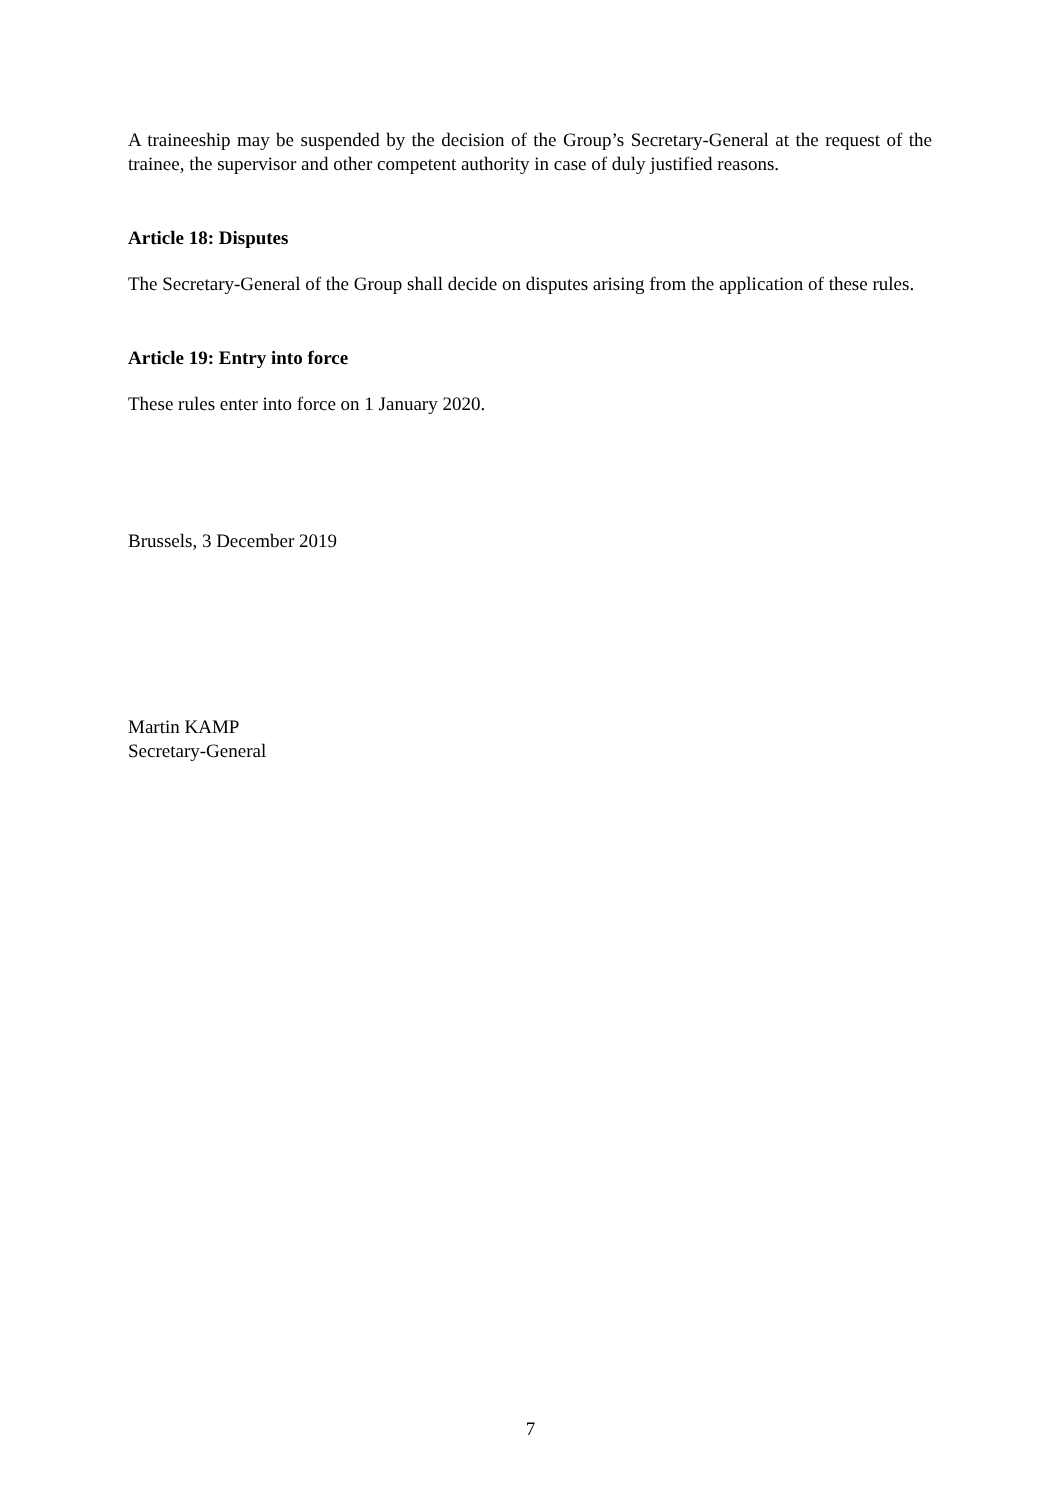A traineeship may be suspended by the decision of the Group’s Secretary-General at the request of the trainee, the supervisor and other competent authority in case of duly justified reasons.
Article 18: Disputes
The Secretary-General of the Group shall decide on disputes arising from the application of these rules.
Article 19: Entry into force
These rules enter into force on 1 January 2020.
Brussels, 3 December 2019
Martin KAMP
Secretary-General
7